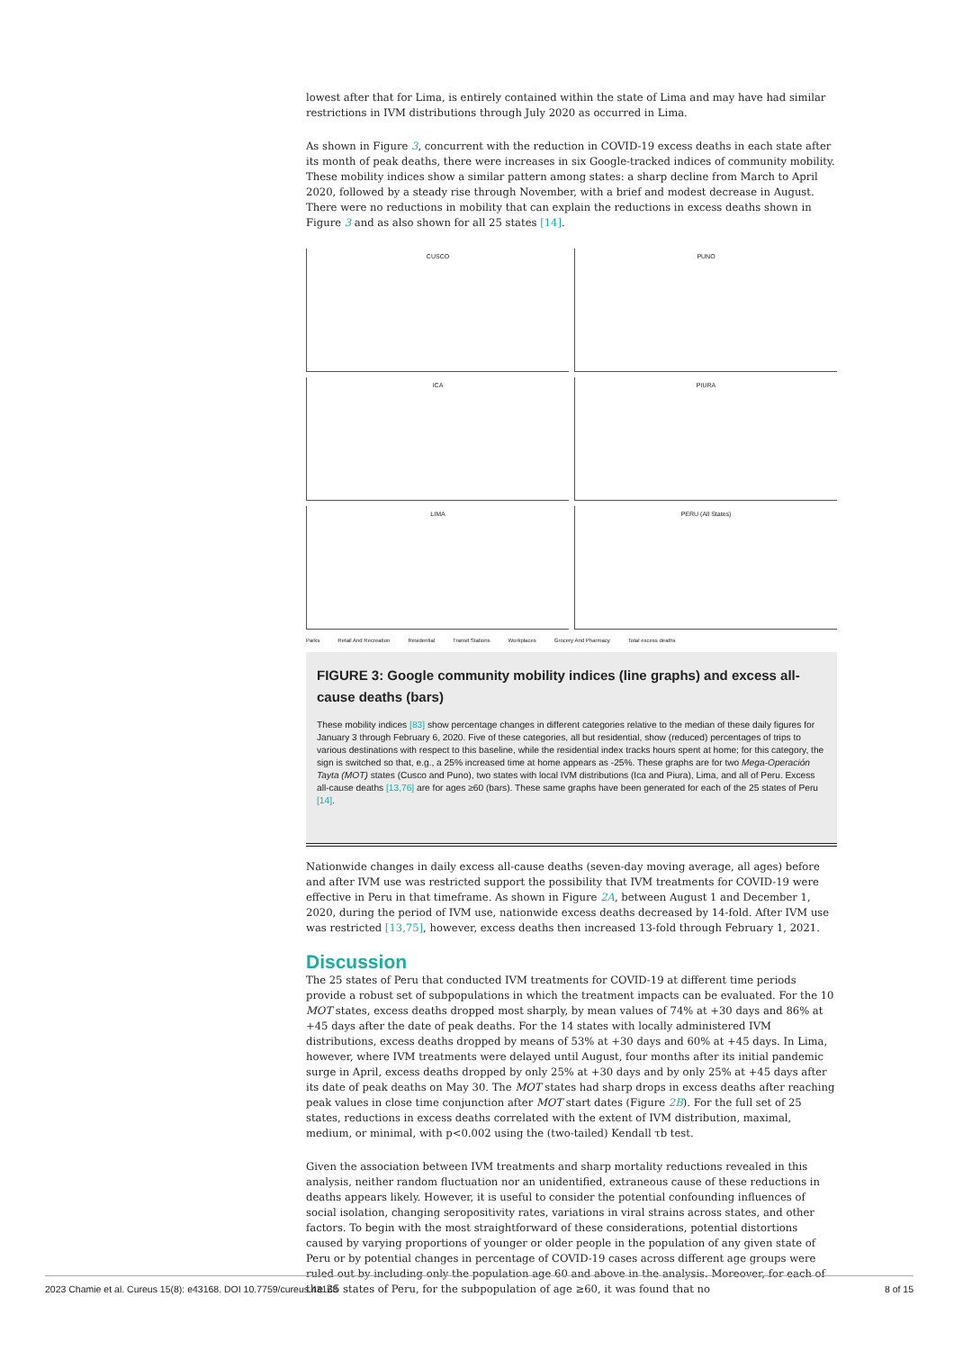lowest after that for Lima, is entirely contained within the state of Lima and may have had similar restrictions in IVM distributions through July 2020 as occurred in Lima.
As shown in Figure 3, concurrent with the reduction in COVID-19 excess deaths in each state after its month of peak deaths, there were increases in six Google-tracked indices of community mobility. These mobility indices show a similar pattern among states: a sharp decline from March to April 2020, followed by a steady rise through November, with a brief and modest decrease in August. There were no reductions in mobility that can explain the reductions in excess deaths shown in Figure 3 and as also shown for all 25 states [14].
CUSCO
PUNO
ICA
PIURA
LIMA
PERU (All States)
Parks Retail And Recreation Residential Transit Stations Workplaces Grocery And Pharmacy Total excess deaths
FIGURE 3: Google community mobility indices (line graphs) and excess all-cause deaths (bars)
These mobility indices [83] show percentage changes in different categories relative to the median of these daily figures for January 3 through February 6, 2020. Five of these categories, all but residential, show (reduced) percentages of trips to various destinations with respect to this baseline, while the residential index tracks hours spent at home; for this category, the sign is switched so that, e.g., a 25% increased time at home appears as -25%. These graphs are for two Mega-Operación Tayta (MOT) states (Cusco and Puno), two states with local IVM distributions (Ica and Piura), Lima, and all of Peru. Excess all-cause deaths [13,76] are for ages ≥60 (bars). These same graphs have been generated for each of the 25 states of Peru [14].
Nationwide changes in daily excess all-cause deaths (seven-day moving average, all ages) before and after IVM use was restricted support the possibility that IVM treatments for COVID-19 were effective in Peru in that timeframe. As shown in Figure 2A, between August 1 and December 1, 2020, during the period of IVM use, nationwide excess deaths decreased by 14-fold. After IVM use was restricted [13,75], however, excess deaths then increased 13-fold through February 1, 2021.
Discussion
The 25 states of Peru that conducted IVM treatments for COVID-19 at different time periods provide a robust set of subpopulations in which the treatment impacts can be evaluated. For the 10 MOT states, excess deaths dropped most sharply, by mean values of 74% at +30 days and 86% at +45 days after the date of peak deaths. For the 14 states with locally administered IVM distributions, excess deaths dropped by means of 53% at +30 days and 60% at +45 days. In Lima, however, where IVM treatments were delayed until August, four months after its initial pandemic surge in April, excess deaths dropped by only 25% at +30 days and by only 25% at +45 days after its date of peak deaths on May 30. The MOT states had sharp drops in excess deaths after reaching peak values in close time conjunction after MOT start dates (Figure 2B). For the full set of 25 states, reductions in excess deaths correlated with the extent of IVM distribution, maximal, medium, or minimal, with p<0.002 using the (two-tailed) Kendall τb test.
Given the association between IVM treatments and sharp mortality reductions revealed in this analysis, neither random fluctuation nor an unidentified, extraneous cause of these reductions in deaths appears likely. However, it is useful to consider the potential confounding influences of social isolation, changing seropositivity rates, variations in viral strains across states, and other factors. To begin with the most straightforward of these considerations, potential distortions caused by varying proportions of younger or older people in the population of any given state of Peru or by potential changes in percentage of COVID-19 cases across different age groups were ruled out by including only the population age 60 and above in the analysis. Moreover, for each of the 25 states of Peru, for the subpopulation of age ≥60, it was found that no
2023 Chamie et al. Cureus 15(8): e43168. DOI 10.7759/cureus.43168 8 of 15